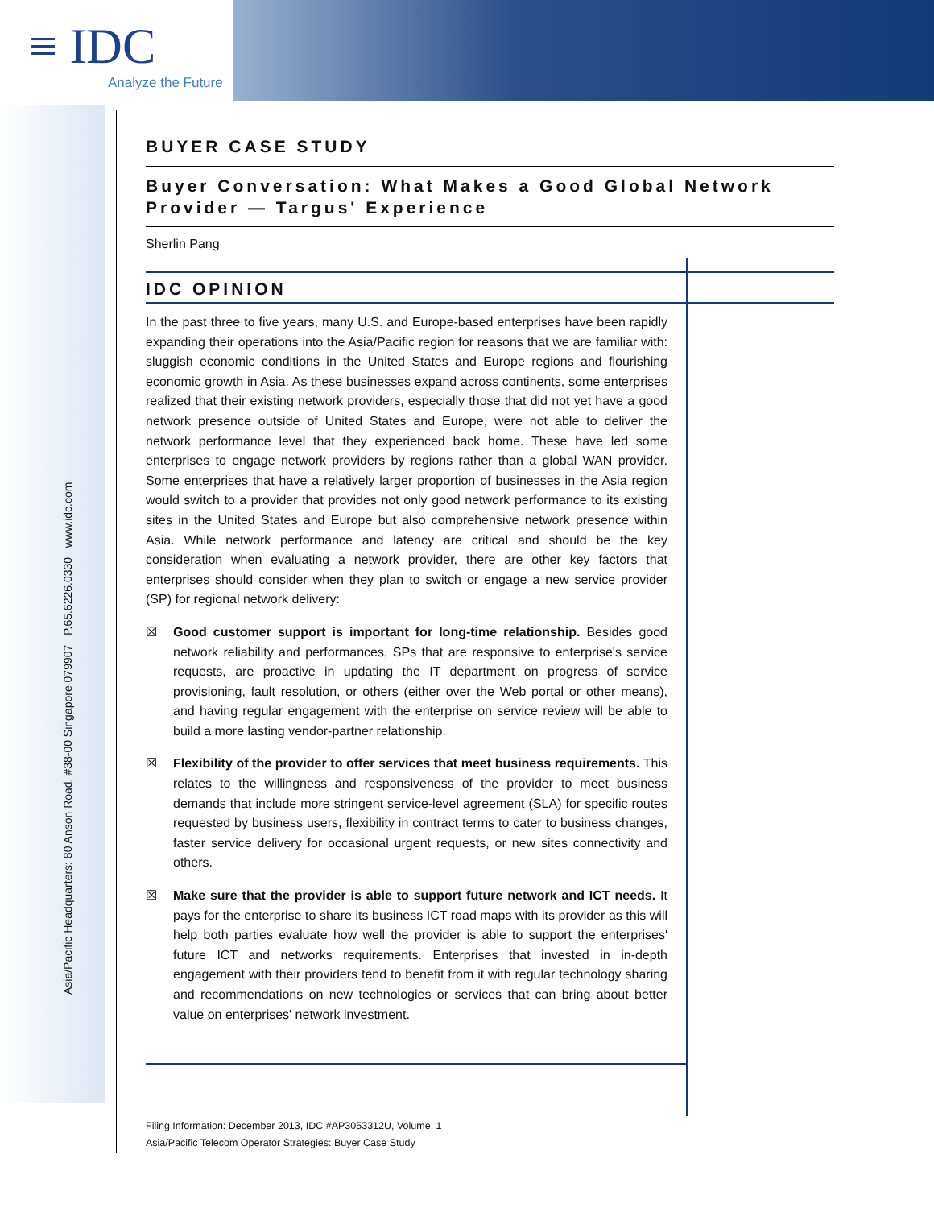≡ IDC
Analyze the Future
Asia/Pacific Headquarters: 80 Anson Road, #38-00 Singapore 079907 P.65.6226.0330 www.idc.com
BUYER CASE STUDY
Buyer Conversation: What Makes a Good Global Network Provider — Targus' Experience
Sherlin Pang
IDC OPINION
In the past three to five years, many U.S. and Europe-based enterprises have been rapidly expanding their operations into the Asia/Pacific region for reasons that we are familiar with: sluggish economic conditions in the United States and Europe regions and flourishing economic growth in Asia. As these businesses expand across continents, some enterprises realized that their existing network providers, especially those that did not yet have a good network presence outside of United States and Europe, were not able to deliver the network performance level that they experienced back home. These have led some enterprises to engage network providers by regions rather than a global WAN provider. Some enterprises that have a relatively larger proportion of businesses in the Asia region would switch to a provider that provides not only good network performance to its existing sites in the United States and Europe but also comprehensive network presence within Asia. While network performance and latency are critical and should be the key consideration when evaluating a network provider, there are other key factors that enterprises should consider when they plan to switch or engage a new service provider (SP) for regional network delivery:
☒ Good customer support is important for long-time relationship. Besides good network reliability and performances, SPs that are responsive to enterprise's service requests, are proactive in updating the IT department on progress of service provisioning, fault resolution, or others (either over the Web portal or other means), and having regular engagement with the enterprise on service review will be able to build a more lasting vendor-partner relationship.
☒ Flexibility of the provider to offer services that meet business requirements. This relates to the willingness and responsiveness of the provider to meet business demands that include more stringent service-level agreement (SLA) for specific routes requested by business users, flexibility in contract terms to cater to business changes, faster service delivery for occasional urgent requests, or new sites connectivity and others.
☒ Make sure that the provider is able to support future network and ICT needs. It pays for the enterprise to share its business ICT road maps with its provider as this will help both parties evaluate how well the provider is able to support the enterprises' future ICT and networks requirements. Enterprises that invested in in-depth engagement with their providers tend to benefit from it with regular technology sharing and recommendations on new technologies or services that can bring about better value on enterprises' network investment.
Filing Information: December 2013, IDC #AP3053312U, Volume: 1
Asia/Pacific Telecom Operator Strategies: Buyer Case Study